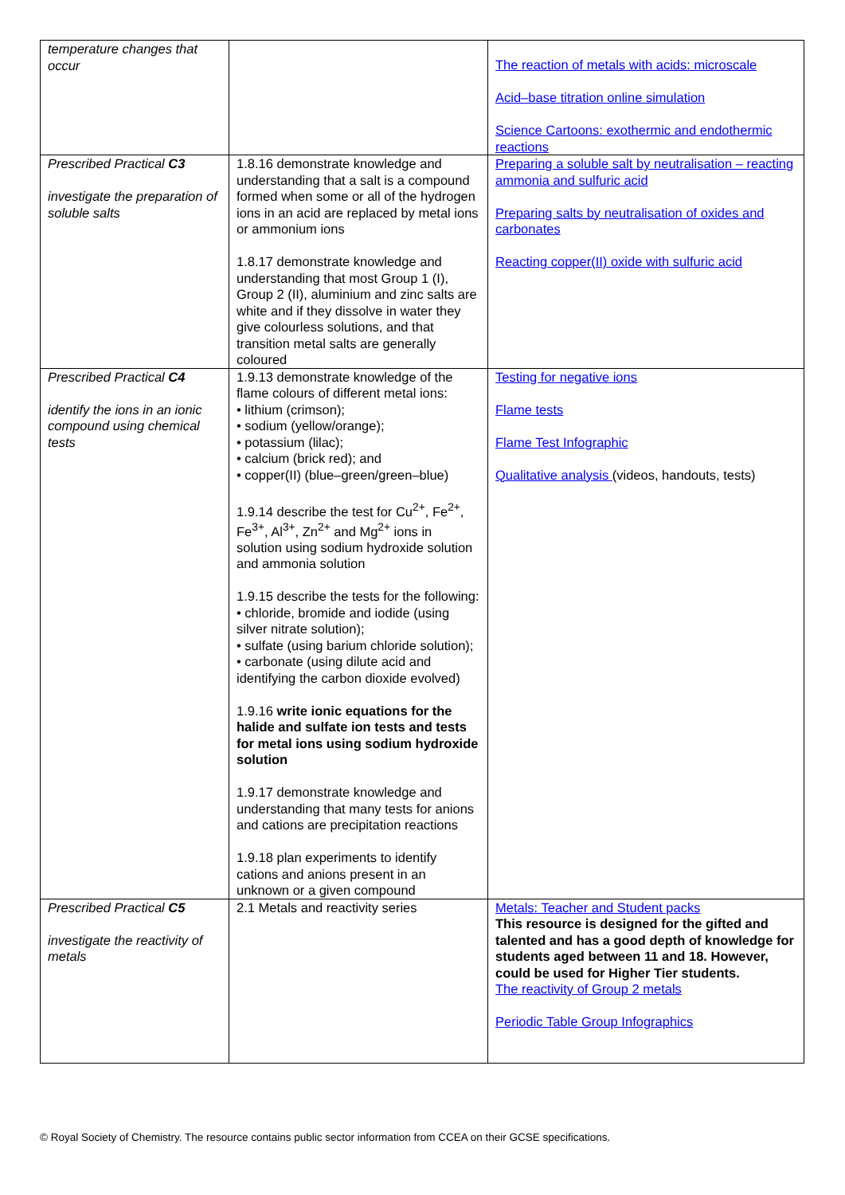| temperature changes that occur | | The reaction of metals with acids: microscale Acid–base titration online simulation Science Cartoons: exothermic and endothermic reactions |
| Prescribed Practical C3 investigate the preparation of soluble salts | 1.8.16 demonstrate knowledge and understanding that a salt is a compound formed when some or all of the hydrogen ions in an acid are replaced by metal ions or ammonium ions 1.8.17 demonstrate knowledge and understanding that most Group 1 (I), Group 2 (II), aluminium and zinc salts are white and if they dissolve in water they give colourless solutions, and that transition metal salts are generally coloured | Preparing a soluble salt by neutralisation – reacting ammonia and sulfuric acid Preparing salts by neutralisation of oxides and carbonates Reacting copper(II) oxide with sulfuric acid |
| Prescribed Practical C4 identify the ions in an ionic compound using chemical tests | 1.9.13 demonstrate knowledge of the flame colours of different metal ions: • lithium (crimson); • sodium (yellow/orange); • potassium (lilac); • calcium (brick red); and • copper(II) (blue–green/green–blue) 1.9.14 describe the test for Cu<sup>2+</sup>, Fe<sup>2+</sup>, Fe<sup>3+</sup>, Al<sup>3+</sup>, Zn<sup>2+</sup> and Mg<sup>2+</sup> ions in solution using sodium hydroxide solution and ammonia solution 1.9.15 describe the tests for the following: • chloride, bromide and iodide (using silver nitrate solution); • sulfate (using barium chloride solution); • carbonate (using dilute acid and identifying the carbon dioxide evolved) 1.9.16 write ionic equations for the halide and sulfate ion tests and tests for metal ions using sodium hydroxide solution 1.9.17 demonstrate knowledge and understanding that many tests for anions and cations are precipitation reactions 1.9.18 plan experiments to identify cations and anions present in an unknown or a given compound | Testing for negative ions Flame tests Flame Test Infographic Qualitative analysis (videos, handouts, tests) |
| Prescribed Practical C5 investigate the reactivity of metals | 2.1 Metals and reactivity series | Metals: Teacher and Student packs This resource is designed for the gifted and talented and has a good depth of knowledge for students aged between 11 and 18. However, could be used for Higher Tier students. The reactivity of Group 2 metals Periodic Table Group Infographics |
© Royal Society of Chemistry. The resource contains public sector information from CCEA on their GCSE specifications.